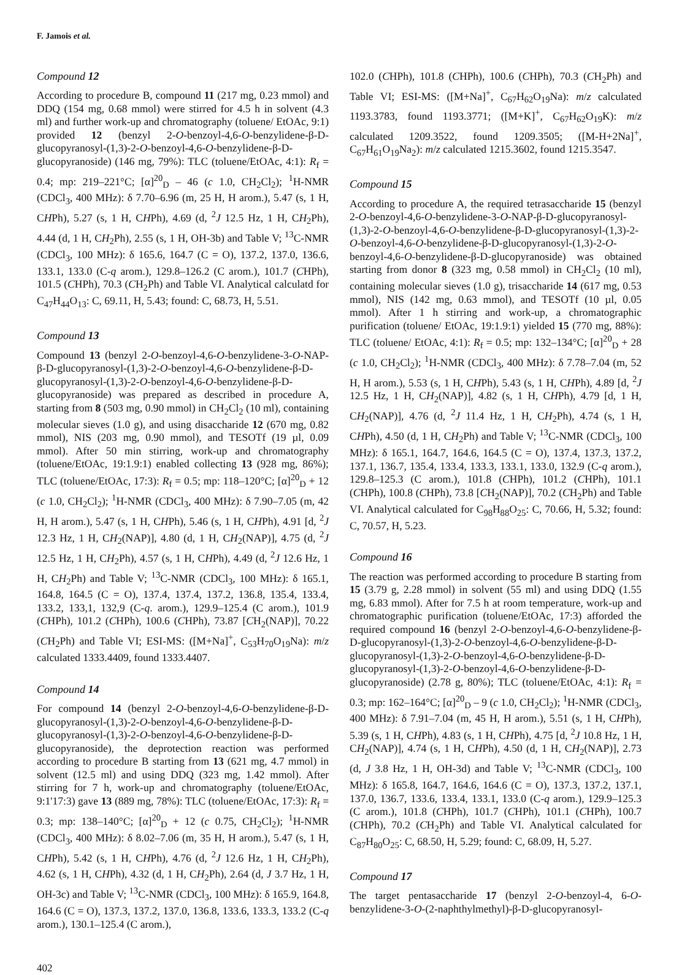F. Jamois et al.
Compound 12
According to procedure B, compound 11 (217 mg, 0.23 mmol) and DDQ (154 mg, 0.68 mmol) were stirred for 4.5 h in solvent (4.3 ml) and further work-up and chromatography (toluene/ EtOAc, 9:1) provided 12 (benzyl 2-O-benzoyl-4,6-O-benzylidene-β-D-glucopyranosyl-(1,3)-2-O-benzoyl-4,6-O-benzylidene-β-D-glucopyranoside) (146 mg, 79%): TLC (toluene/EtOAc, 4:1): R<sub>f</sub> = 0.4; mp: 219–221°C; [α]<sup>20</sup><sub>D</sub> – 46 (c 1.0, CH<sub>2</sub>Cl<sub>2</sub>); <sup>1</sup>H-NMR (CDCl<sub>3</sub>, 400 MHz): δ 7.70–6.96 (m, 25 H, H arom.), 5.47 (s, 1 H, CHPh), 5.27 (s, 1 H, CHPh), 4.69 (d, <sup>2</sup>J 12.5 Hz, 1 H, CH<sub>2</sub>Ph), 4.44 (d, 1 H, CH<sub>2</sub>Ph), 2.55 (s, 1 H, OH-3b) and Table V; <sup>13</sup>C-NMR (CDCl<sub>3</sub>, 100 MHz): δ 165.6, 164.7 (C = O), 137.2, 137.0, 136.6, 133.1, 133.0 (C-q arom.), 129.8–126.2 (C arom.), 101.7 (CHPh), 101.5 (CHPh), 70.3 (CH<sub>2</sub>Ph) and Table VI. Analytical calculatd for C<sub>47</sub>H<sub>44</sub>O<sub>13</sub>: C, 69.11, H, 5.43; found: C, 68.73, H, 5.51.
Compound 13
Compound 13 (benzyl 2-O-benzoyl-4,6-O-benzylidene-3-O-NAP-β-D-glucopyranosyl-(1,3)-2-O-benzoyl-4,6-O-benzylidene-β-D-glucopyranosyl-(1,3)-2-O-benzoyl-4,6-O-benzylidene-β-D-glucopyranoside) was prepared as described in procedure A, starting from 8 (503 mg, 0.90 mmol) in CH<sub>2</sub>Cl<sub>2</sub> (10 ml), containing molecular sieves (1.0 g), and using disaccharide 12 (670 mg, 0.82 mmol), NIS (203 mg, 0.90 mmol), and TESOTf (19 µl, 0.09 mmol). After 50 min stirring, work-up and chromatography (toluene/EtOAc, 19:1.9:1) enabled collecting 13 (928 mg, 86%); TLC (toluene/EtOAc, 17:3): R<sub>f</sub> = 0.5; mp: 118–120°C; [α]<sup>20</sup><sub>D</sub> + 12 (c 1.0, CH<sub>2</sub>Cl<sub>2</sub>); <sup>1</sup>H-NMR (CDCl<sub>3</sub>, 400 MHz): δ 7.90–7.05 (m, 42 H, H arom.), 5.47 (s, 1 H, CHPh), 5.46 (s, 1 H, CHPh), 4.91 [d, <sup>2</sup>J 12.3 Hz, 1 H, CH<sub>2</sub>(NAP)], 4.80 (d, 1 H, CH<sub>2</sub>(NAP)], 4.75 (d, <sup>2</sup>J 12.5 Hz, 1 H, CH<sub>2</sub>Ph), 4.57 (s, 1 H, CHPh), 4.49 (d, <sup>2</sup>J 12.6 Hz, 1 H, CH<sub>2</sub>Ph) and Table V; <sup>13</sup>C-NMR (CDCl<sub>3</sub>, 100 MHz): δ 165.1, 164.8, 164.5 (C = O), 137.4, 137.4, 137.2, 136.8, 135.4, 133.4, 133.2, 133,1, 132,9 (C-q. arom.), 129.9–125.4 (C arom.), 101.9 (CHPh), 101.2 (CHPh), 100.6 (CHPh), 73.87 [CH<sub>2</sub>(NAP)], 70.22 (CH<sub>2</sub>Ph) and Table VI; ESI-MS: ([M+Na]<sup>+</sup>, C<sub>53</sub>H<sub>70</sub>O<sub>19</sub>Na): m/z calculated 1333.4409, found 1333.4407.
Compound 14
For compound 14 (benzyl 2-O-benzoyl-4,6-O-benzylidene-β-D-glucopyranosyl-(1,3)-2-O-benzoyl-4,6-O-benzylidene-β-D-glucopyranosyl-(1,3)-2-O-benzoyl-4,6-O-benzylidene-β-D-glucopyranoside), the deprotection reaction was performed according to procedure B starting from 13 (621 mg, 4.7 mmol) in solvent (12.5 ml) and using DDQ (323 mg, 1.42 mmol). After stirring for 7 h, work-up and chromatography (toluene/EtOAc, 9:1'17:3) gave 13 (889 mg, 78%): TLC (toluene/EtOAc, 17:3): R<sub>f</sub> = 0.3; mp: 138–140°C; [α]<sup>20</sup><sub>D</sub> + 12 (c 0.75, CH<sub>2</sub>Cl<sub>2</sub>); <sup>1</sup>H-NMR (CDCl<sub>3</sub>, 400 MHz): δ 8.02–7.06 (m, 35 H, H arom.), 5.47 (s, 1 H, CHPh), 5.42 (s, 1 H, CHPh), 4.76 (d, <sup>2</sup>J 12.6 Hz, 1 H, CH<sub>2</sub>Ph), 4.62 (s, 1 H, CHPh), 4.32 (d, 1 H, CH<sub>2</sub>Ph), 2.64 (d, J 3.7 Hz, 1 H, OH-3c) and Table V; <sup>13</sup>C-NMR (CDCl<sub>3</sub>, 100 MHz): δ 165.9, 164.8, 164.6 (C = O), 137.3, 137.2, 137.0, 136.8, 133.6, 133.3, 133.2 (C-q arom.), 130.1–125.4 (C arom.),
102.0 (CHPh), 101.8 (CHPh), 100.6 (CHPh), 70.3 (CH<sub>2</sub>Ph) and Table VI; ESI-MS: ([M+Na]<sup>+</sup>, C<sub>67</sub>H<sub>62</sub>O<sub>19</sub>Na): m/z calculated 1193.3783, found 1193.3771; ([M+K]<sup>+</sup>, C<sub>67</sub>H<sub>62</sub>O<sub>19</sub>K): m/z calculated 1209.3522, found 1209.3505; ([M-H+2Na]<sup>+</sup>, C<sub>67</sub>H<sub>61</sub>O<sub>19</sub>Na<sub>2</sub>): m/z calculated 1215.3602, found 1215.3547.
Compound 15
According to procedure A, the required tetrasaccharide 15 (benzyl 2-O-benzoyl-4,6-O-benzylidene-3-O-NAP-β-D-glucopyranosyl-(1,3)-2-O-benzoyl-4,6-O-benzylidene-β-D-glucopyranosyl-(1,3)-2-O-benzoyl-4,6-O-benzylidene-β-D-glucopyranosyl-(1,3)-2-O-benzoyl-4,6-O-benzylidene-β-D-glucopyranoside) was obtained starting from donor 8 (323 mg, 0.58 mmol) in CH<sub>2</sub>Cl<sub>2</sub> (10 ml), containing molecular sieves (1.0 g), trisaccharide 14 (617 mg, 0.53 mmol), NIS (142 mg, 0.63 mmol), and TESOTf (10 µl, 0.05 mmol). After 1 h stirring and work-up, a chromatographic purification (toluene/ EtOAc, 19:1.9:1) yielded 15 (770 mg, 88%): TLC (toluene/ EtOAc, 4:1): R<sub>f</sub> = 0.5; mp: 132–134°C; [α]<sup>20</sup><sub>D</sub> + 28 (c 1.0, CH<sub>2</sub>Cl<sub>2</sub>); <sup>1</sup>H-NMR (CDCl<sub>3</sub>, 400 MHz): δ 7.78–7.04 (m, 52 H, H arom.), 5.53 (s, 1 H, CHPh), 5.43 (s, 1 H, CHPh), 4.89 [d, <sup>2</sup>J 12.5 Hz, 1 H, CH<sub>2</sub>(NAP)], 4.82 (s, 1 H, CHPh), 4.79 [d, 1 H, CH<sub>2</sub>(NAP)], 4.76 (d, <sup>2</sup>J 11.4 Hz, 1 H, CH<sub>2</sub>Ph), 4.74 (s, 1 H, CHPh), 4.50 (d, 1 H, CH<sub>2</sub>Ph) and Table V; <sup>13</sup>C-NMR (CDCl<sub>3</sub>, 100 MHz): δ 165.1, 164.7, 164.6, 164.5 (C = O), 137.4, 137.3, 137.2, 137.1, 136.7, 135.4, 133.4, 133.3, 133.1, 133.0, 132.9 (C-q arom.), 129.8–125.3 (C arom.), 101.8 (CHPh), 101.2 (CHPh), 101.1 (CHPh), 100.8 (CHPh), 73.8 [CH<sub>2</sub>(NAP)], 70.2 (CH<sub>2</sub>Ph) and Table VI. Analytical calculated for C<sub>98</sub>H<sub>88</sub>O<sub>25</sub>: C, 70.66, H, 5.32; found: C, 70.57, H, 5.23.
Compound 16
The reaction was performed according to procedure B starting from 15 (3.79 g, 2.28 mmol) in solvent (55 ml) and using DDQ (1.55 mg, 6.83 mmol). After for 7.5 h at room temperature, work-up and chromatographic purification (toluene/EtOAc, 17:3) afforded the required compound 16 (benzyl 2-O-benzoyl-4,6-O-benzylidene-β-D-glucopyranosyl-(1,3)-2-O-benzoyl-4,6-O-benzylidene-β-D-glucopyranosyl-(1,3)-2-O-benzoyl-4,6-O-benzylidene-β-D-glucopyranosyl-(1,3)-2-O-benzoyl-4,6-O-benzylidene-β-D-glucopyranoside) (2.78 g, 80%); TLC (toluene/EtOAc, 4:1): R<sub>f</sub> = 0.3; mp: 162–164°C; [α]<sup>20</sup><sub>D</sub> – 9 (c 1.0, CH<sub>2</sub>Cl<sub>2</sub>); <sup>1</sup>H-NMR (CDCl<sub>3</sub>, 400 MHz): δ 7.91–7.04 (m, 45 H, H arom.), 5.51 (s, 1 H, CHPh), 5.39 (s, 1 H, CHPh), 4.83 (s, 1 H, CHPh), 4.75 [d, <sup>2</sup>J 10.8 Hz, 1 H, CH<sub>2</sub>(NAP)], 4.74 (s, 1 H, CHPh), 4.50 (d, 1 H, CH<sub>2</sub>(NAP)], 2.73 (d, J 3.8 Hz, 1 H, OH-3d) and Table V; <sup>13</sup>C-NMR (CDCl<sub>3</sub>, 100 MHz): δ 165.8, 164.7, 164.6, 164.6 (C = O), 137.3, 137.2, 137.1, 137.0, 136.7, 133.6, 133.4, 133.1, 133.0 (C-q arom.), 129.9–125.3 (C arom.), 101.8 (CHPh), 101.7 (CHPh), 101.1 (CHPh), 100.7 (CHPh), 70.2 (CH<sub>2</sub>Ph) and Table VI. Analytical calculated for C<sub>87</sub>H<sub>80</sub>O<sub>25</sub>: C, 68.50, H, 5.29; found: C, 68.09, H, 5.27.
Compound 17
The target pentasaccharide 17 (benzyl 2-O-benzoyl-4, 6-O-benzylidene-3-O-(2-naphthylmethyl)-β-D-glucopyranosyl-
402